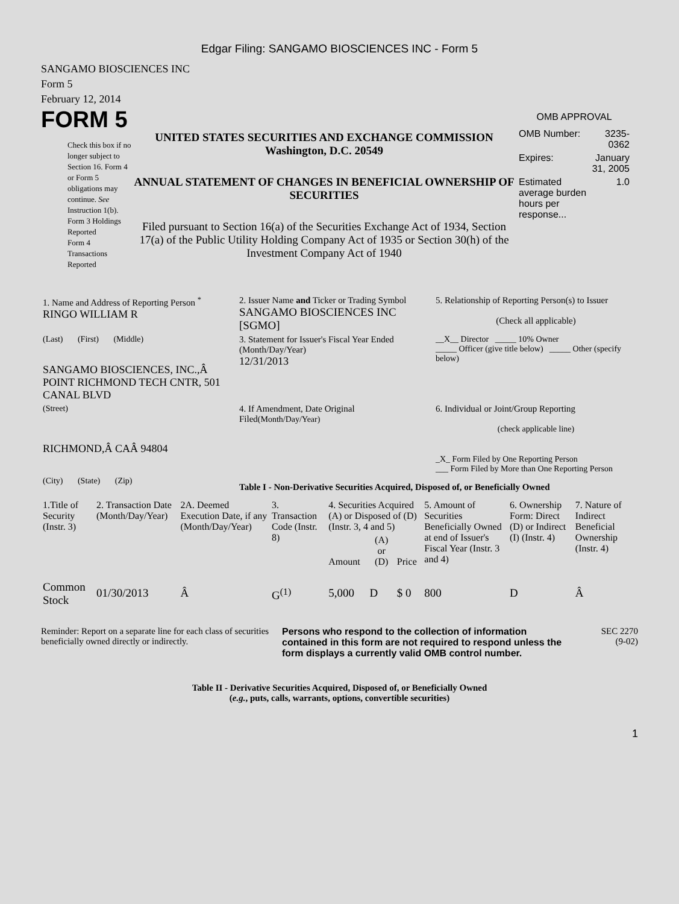Edgar Filing: SANGAMO BIOSCIENCES INC - Form 5
SANGAMO BIOSCIENCES INC
Form 5
February 12, 2014
FORM 5
Check this box if no longer subject to Section 16. Form 4 or Form 5 obligations may continue. See Instruction 1(b).
Form 3 Holdings Reported
Form 4 Transactions Reported
UNITED STATES SECURITIES AND EXCHANGE COMMISSION
Washington, D.C. 20549
ANNUAL STATEMENT OF CHANGES IN BENEFICIAL OWNERSHIP OF SECURITIES
Filed pursuant to Section 16(a) of the Securities Exchange Act of 1934, Section 17(a) of the Public Utility Holding Company Act of 1935 or Section 30(h) of the Investment Company Act of 1940
OMB APPROVAL
| OMB Number: | 3235-0362 |
| Expires: | January 31, 2005 |
| Estimated average burden hours per response... | 1.0 |
| 1. Name and Address of Reporting Person <sup>*</sup> RINGO WILLIAM R | 2. Issuer Name and Ticker or Trading Symbol SANGAMO BIOSCIENCES INC [SGMO] | 5. Relationship of Reporting Person(s) to Issuer (Check all applicable) |
| (Last) (First) (Middle) SANGAMO BIOSCIENCES, INC.,Â POINT RICHMOND TECH CNTR, 501 CANAL BLVD | 3. Statement for Issuer's Fiscal Year Ended (Month/Day/Year) 12/31/2013 | __X__ Director _____ 10% Owner _____ Officer (give title below) _____ Other (specify below) |
| (Street) RICHMOND,Â CAÂ 94804 | 4. If Amendment, Date Original Filed (Month/Day/Year) | 6. Individual or Joint/Group Reporting (check applicable line) _X_ Form Filed by One Reporting Person ___ Form Filed by More than One Reporting Person |
| (City) (State) (Zip) | Table I - Non-Derivative Securities Acquired, Disposed of, or Beneficially Owned | |
| 1.Title of Security (Instr. 3) | 2. Transaction Date (Month/Day/Year) | 2A. Deemed Execution Date, if any (Month/Day/Year) | 3. Transaction Code (Instr. 8) | 4. Securities Acquired (A) or Disposed of (D) (Instr. 3, 4 and 5) | | | 5. Amount of Securities Beneficially Owned at end of Issuer's Fiscal Year (Instr. 3 and 4) | 6. Ownership Form: Direct (D) or Indirect (I) (Instr. 4) | 7. Nature of Indirect Beneficial Ownership (Instr. 4) |
| --- | --- | --- | --- | --- | --- | --- | --- | --- | --- |
| | | | | Amount | (A) or (D) | Price | | | |
| Common Stock | 01/30/2013 | Â | G<sup>(1)</sup> | 5,000 | D | $ 0 | 800 | D | Â |
Reminder: Report on a separate line for each class of securities beneficially owned directly or indirectly.
Persons who respond to the collection of information contained in this form are not required to respond unless the form displays a currently valid OMB control number.
SEC 2270
(9-02)
Table II - Derivative Securities Acquired, Disposed of, or Beneficially Owned
(e.g., puts, calls, warrants, options, convertible securities)
1